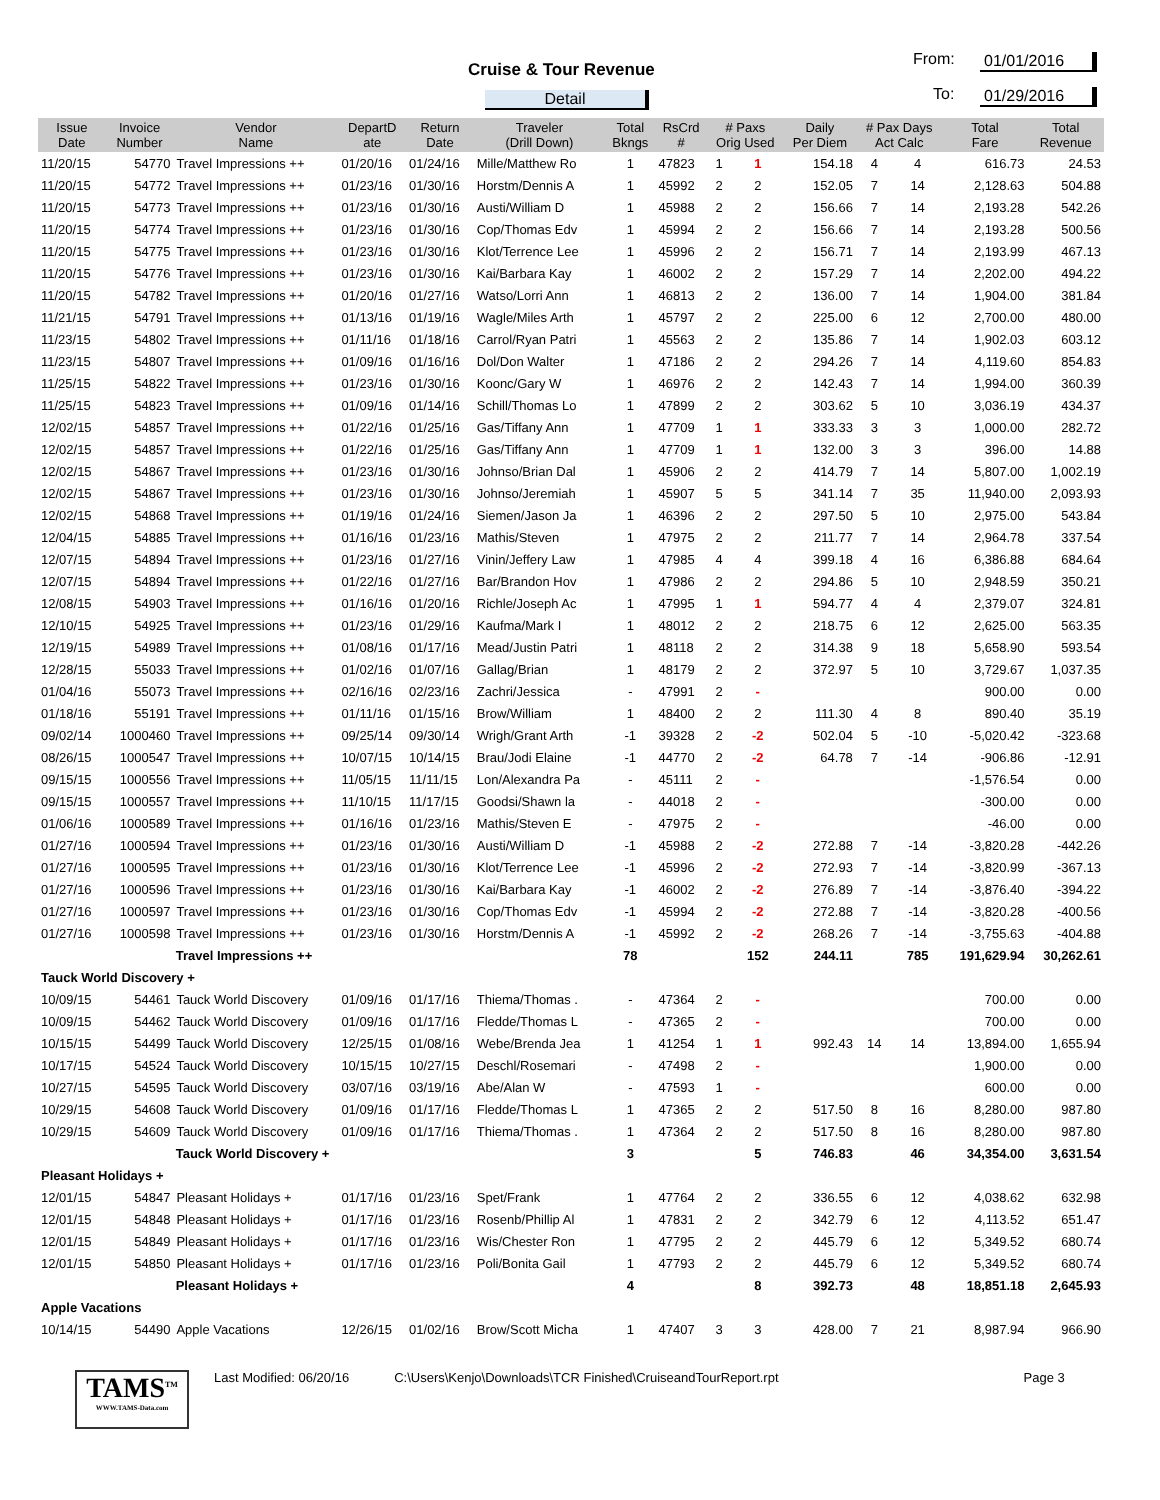Cruise & Tour Revenue
Detail
From: 01/01/2016
To: 01/29/2016
| Issue Date | Invoice Number | Vendor Name | DepartD ate | Return Date | Traveler (Drill Down) | Total Bkngs | RsCrd # | # Paxs Orig Used | | Daily Per Diem | # Pax Days Act Calc | | Total Fare | Total Revenue |
| --- | --- | --- | --- | --- | --- | --- | --- | --- | --- | --- | --- | --- | --- | --- |
| 11/20/15 | 54770 | Travel Impressions ++ | 01/20/16 | 01/24/16 | Mille/Matthew Ro | 1 | 47823 | 1 | 1 | 154.18 | 4 | 4 | 616.73 | 24.53 |
| 11/20/15 | 54772 | Travel Impressions ++ | 01/23/16 | 01/30/16 | Horstm/Dennis A | 1 | 45992 | 2 | 2 | 152.05 | 7 | 14 | 2,128.63 | 504.88 |
| 11/20/15 | 54773 | Travel Impressions ++ | 01/23/16 | 01/30/16 | Austi/William D | 1 | 45988 | 2 | 2 | 156.66 | 7 | 14 | 2,193.28 | 542.26 |
| 11/20/15 | 54774 | Travel Impressions ++ | 01/23/16 | 01/30/16 | Cop/Thomas Edv | 1 | 45994 | 2 | 2 | 156.66 | 7 | 14 | 2,193.28 | 500.56 |
| 11/20/15 | 54775 | Travel Impressions ++ | 01/23/16 | 01/30/16 | Klot/Terrence Lee | 1 | 45996 | 2 | 2 | 156.71 | 7 | 14 | 2,193.99 | 467.13 |
| 11/20/15 | 54776 | Travel Impressions ++ | 01/23/16 | 01/30/16 | Kai/Barbara Kay | 1 | 46002 | 2 | 2 | 157.29 | 7 | 14 | 2,202.00 | 494.22 |
| 11/20/15 | 54782 | Travel Impressions ++ | 01/20/16 | 01/27/16 | Watso/Lorri Ann | 1 | 46813 | 2 | 2 | 136.00 | 7 | 14 | 1,904.00 | 381.84 |
| 11/21/15 | 54791 | Travel Impressions ++ | 01/13/16 | 01/19/16 | Wagle/Miles Arth | 1 | 45797 | 2 | 2 | 225.00 | 6 | 12 | 2,700.00 | 480.00 |
| 11/23/15 | 54802 | Travel Impressions ++ | 01/11/16 | 01/18/16 | Carrol/Ryan Patri | 1 | 45563 | 2 | 2 | 135.86 | 7 | 14 | 1,902.03 | 603.12 |
| 11/23/15 | 54807 | Travel Impressions ++ | 01/09/16 | 01/16/16 | Dol/Don Walter | 1 | 47186 | 2 | 2 | 294.26 | 7 | 14 | 4,119.60 | 854.83 |
| 11/25/15 | 54822 | Travel Impressions ++ | 01/23/16 | 01/30/16 | Koonc/Gary W | 1 | 46976 | 2 | 2 | 142.43 | 7 | 14 | 1,994.00 | 360.39 |
| 11/25/15 | 54823 | Travel Impressions ++ | 01/09/16 | 01/14/16 | Schill/Thomas Lo | 1 | 47899 | 2 | 2 | 303.62 | 5 | 10 | 3,036.19 | 434.37 |
| 12/02/15 | 54857 | Travel Impressions ++ | 01/22/16 | 01/25/16 | Gas/Tiffany Ann | 1 | 47709 | 1 | 1 | 333.33 | 3 | 3 | 1,000.00 | 282.72 |
| 12/02/15 | 54857 | Travel Impressions ++ | 01/22/16 | 01/25/16 | Gas/Tiffany Ann | 1 | 47709 | 1 | 1 | 132.00 | 3 | 3 | 396.00 | 14.88 |
| 12/02/15 | 54867 | Travel Impressions ++ | 01/23/16 | 01/30/16 | Johnso/Brian Dal | 1 | 45906 | 2 | 2 | 414.79 | 7 | 14 | 5,807.00 | 1,002.19 |
| 12/02/15 | 54867 | Travel Impressions ++ | 01/23/16 | 01/30/16 | Johnso/Jeremiah | 1 | 45907 | 5 | 5 | 341.14 | 7 | 35 | 11,940.00 | 2,093.93 |
| 12/02/15 | 54868 | Travel Impressions ++ | 01/19/16 | 01/24/16 | Siemen/Jason Ja | 1 | 46396 | 2 | 2 | 297.50 | 5 | 10 | 2,975.00 | 543.84 |
| 12/04/15 | 54885 | Travel Impressions ++ | 01/16/16 | 01/23/16 | Mathis/Steven | 1 | 47975 | 2 | 2 | 211.77 | 7 | 14 | 2,964.78 | 337.54 |
| 12/07/15 | 54894 | Travel Impressions ++ | 01/23/16 | 01/27/16 | Vinin/Jeffery Law | 1 | 47985 | 4 | 4 | 399.18 | 4 | 16 | 6,386.88 | 684.64 |
| 12/07/15 | 54894 | Travel Impressions ++ | 01/22/16 | 01/27/16 | Bar/Brandon Hov | 1 | 47986 | 2 | 2 | 294.86 | 5 | 10 | 2,948.59 | 350.21 |
| 12/08/15 | 54903 | Travel Impressions ++ | 01/16/16 | 01/20/16 | Richle/Joseph Ac | 1 | 47995 | 1 | 1 | 594.77 | 4 | 4 | 2,379.07 | 324.81 |
| 12/10/15 | 54925 | Travel Impressions ++ | 01/23/16 | 01/29/16 | Kaufma/Mark I | 1 | 48012 | 2 | 2 | 218.75 | 6 | 12 | 2,625.00 | 563.35 |
| 12/19/15 | 54989 | Travel Impressions ++ | 01/08/16 | 01/17/16 | Mead/Justin Patri | 1 | 48118 | 2 | 2 | 314.38 | 9 | 18 | 5,658.90 | 593.54 |
| 12/28/15 | 55033 | Travel Impressions ++ | 01/02/16 | 01/07/16 | Gallag/Brian | 1 | 48179 | 2 | 2 | 372.97 | 5 | 10 | 3,729.67 | 1,037.35 |
| 01/04/16 | 55073 | Travel Impressions ++ | 02/16/16 | 02/23/16 | Zachri/Jessica | - | 47991 | 2 | - | | | | 900.00 | 0.00 |
| 01/18/16 | 55191 | Travel Impressions ++ | 01/11/16 | 01/15/16 | Brow/William | 1 | 48400 | 2 | 2 | 111.30 | 4 | 8 | 890.40 | 35.19 |
| 09/02/14 | 1000460 | Travel Impressions ++ | 09/25/14 | 09/30/14 | Wrigh/Grant Arth | -1 | 39328 | 2 | -2 | 502.04 | 5 | -10 | -5,020.42 | -323.68 |
| 08/26/15 | 1000547 | Travel Impressions ++ | 10/07/15 | 10/14/15 | Brau/Jodi Elaine | -1 | 44770 | 2 | -2 | 64.78 | 7 | -14 | -906.86 | -12.91 |
| 09/15/15 | 1000556 | Travel Impressions ++ | 11/05/15 | 11/11/15 | Lon/Alexandra Pa | - | 45111 | 2 | - | | | | -1,576.54 | 0.00 |
| 09/15/15 | 1000557 | Travel Impressions ++ | 11/10/15 | 11/17/15 | Goodsi/Shawn la | - | 44018 | 2 | - | | | | -300.00 | 0.00 |
| 01/06/16 | 1000589 | Travel Impressions ++ | 01/16/16 | 01/23/16 | Mathis/Steven E | - | 47975 | 2 | - | | | | -46.00 | 0.00 |
| 01/27/16 | 1000594 | Travel Impressions ++ | 01/23/16 | 01/30/16 | Austi/William D | -1 | 45988 | 2 | -2 | 272.88 | 7 | -14 | -3,820.28 | -442.26 |
| 01/27/16 | 1000595 | Travel Impressions ++ | 01/23/16 | 01/30/16 | Klot/Terrence Lee | -1 | 45996 | 2 | -2 | 272.93 | 7 | -14 | -3,820.99 | -367.13 |
| 01/27/16 | 1000596 | Travel Impressions ++ | 01/23/16 | 01/30/16 | Kai/Barbara Kay | -1 | 46002 | 2 | -2 | 276.89 | 7 | -14 | -3,876.40 | -394.22 |
| 01/27/16 | 1000597 | Travel Impressions ++ | 01/23/16 | 01/30/16 | Cop/Thomas Edv | -1 | 45994 | 2 | -2 | 272.88 | 7 | -14 | -3,820.28 | -400.56 |
| 01/27/16 | 1000598 | Travel Impressions ++ | 01/23/16 | 01/30/16 | Horstm/Dennis A | -1 | 45992 | 2 | -2 | 268.26 | 7 | -14 | -3,755.63 | -404.88 |
| | Travel Impressions ++ | | | | | 78 | | | 152 | 244.11 | | 785 | 191,629.94 | 30,262.61 |
| Tauck World Discovery + | | | | | | | | | | | | | | |
| 10/09/15 | 54461 | Tauck World Discovery | 01/09/16 | 01/17/16 | Thiema/Thomas . | - | 47364 | 2 | - | | | | 700.00 | 0.00 |
| 10/09/15 | 54462 | Tauck World Discovery | 01/09/16 | 01/17/16 | Fledde/Thomas L | - | 47365 | 2 | - | | | | 700.00 | 0.00 |
| 10/15/15 | 54499 | Tauck World Discovery | 12/25/15 | 01/08/16 | Webe/Brenda Jea | 1 | 41254 | 1 | 1 | 992.43 | 14 | 14 | 13,894.00 | 1,655.94 |
| 10/17/15 | 54524 | Tauck World Discovery | 10/15/15 | 10/27/15 | Deschl/Rosemari | - | 47498 | 2 | - | | | | 1,900.00 | 0.00 |
| 10/27/15 | 54595 | Tauck World Discovery | 03/07/16 | 03/19/16 | Abe/Alan W | - | 47593 | 1 | - | | | | 600.00 | 0.00 |
| 10/29/15 | 54608 | Tauck World Discovery | 01/09/16 | 01/17/16 | Fledde/Thomas L | 1 | 47365 | 2 | 2 | 517.50 | 8 | 16 | 8,280.00 | 987.80 |
| 10/29/15 | 54609 | Tauck World Discovery | 01/09/16 | 01/17/16 | Thiema/Thomas . | 1 | 47364 | 2 | 2 | 517.50 | 8 | 16 | 8,280.00 | 987.80 |
| | Tauck World Discovery + | | | | | 3 | | | 5 | 746.83 | | 46 | 34,354.00 | 3,631.54 |
| Pleasant Holidays + | | | | | | | | | | | | | | |
| 12/01/15 | 54847 | Pleasant Holidays + | 01/17/16 | 01/23/16 | Spet/Frank | 1 | 47764 | 2 | 2 | 336.55 | 6 | 12 | 4,038.62 | 632.98 |
| 12/01/15 | 54848 | Pleasant Holidays + | 01/17/16 | 01/23/16 | Rosenb/Phillip Al | 1 | 47831 | 2 | 2 | 342.79 | 6 | 12 | 4,113.52 | 651.47 |
| 12/01/15 | 54849 | Pleasant Holidays + | 01/17/16 | 01/23/16 | Wis/Chester Ron | 1 | 47795 | 2 | 2 | 445.79 | 6 | 12 | 5,349.52 | 680.74 |
| 12/01/15 | 54850 | Pleasant Holidays + | 01/17/16 | 01/23/16 | Poli/Bonita Gail | 1 | 47793 | 2 | 2 | 445.79 | 6 | 12 | 5,349.52 | 680.74 |
| | Pleasant Holidays + | | | | | 4 | | | 8 | 392.73 | | 48 | 18,851.18 | 2,645.93 |
| Apple Vacations | | | | | | | | | | | | | | |
| 10/14/15 | 54490 | Apple Vacations | 12/26/15 | 01/02/16 | Brow/Scott Micha | 1 | 47407 | 3 | 3 | 428.00 | 7 | 21 | 8,987.94 | 966.90 |
TAMS<sup>TM</sup>
WWW.TAMS-Data.com
Last Modified: 06/20/16 C:\Users\Kenjo\Downloads\TCR Finished\CruiseandTourReport.rpt
Page 3